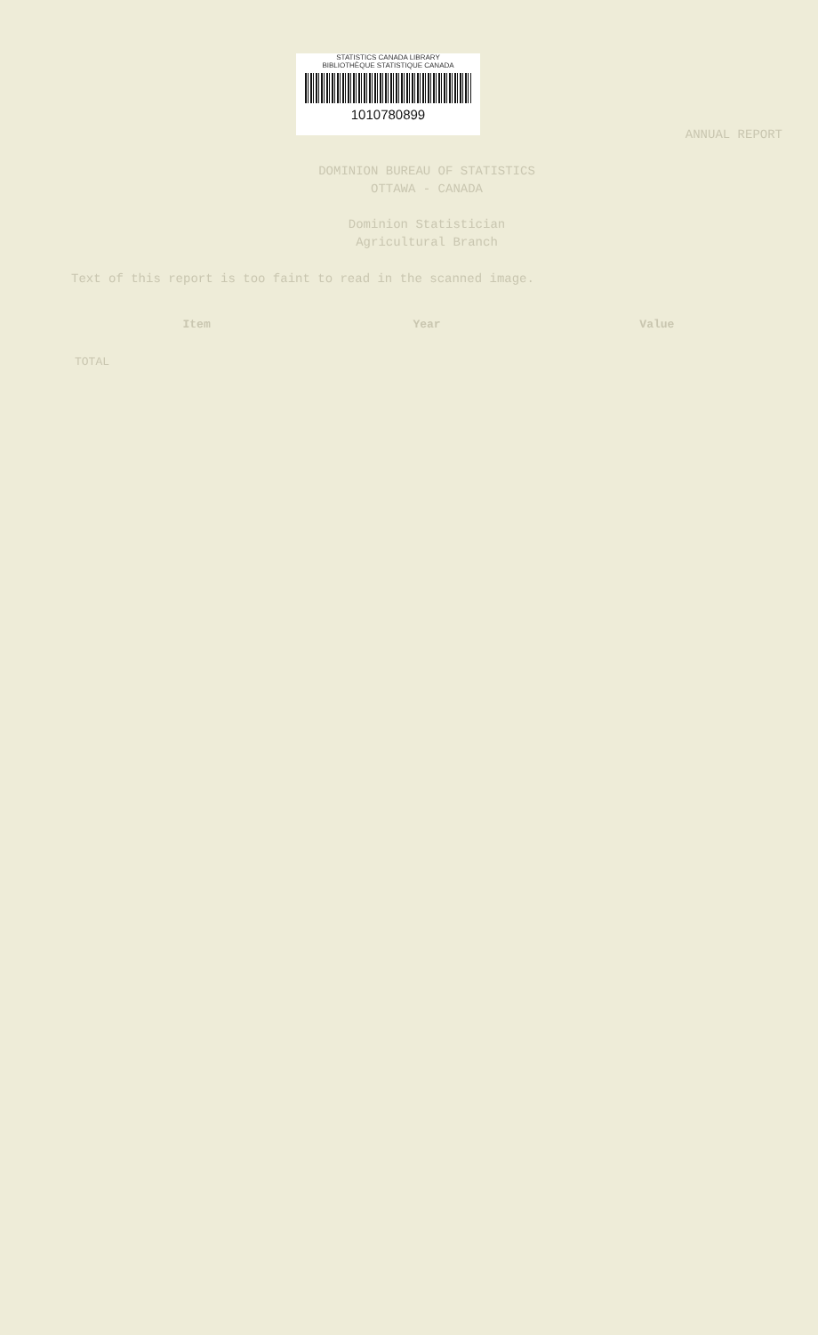STATISTICS CANADA LIBRARY
BIBLIOTHÈQUE STATISTIQUE CANADA
1010780899
ANNUAL REPORT
DOMINION BUREAU OF STATISTICS
OTTAWA - CANADA
Dominion Statistician
Agricultural Branch
Text of this report is too faint to read in the scanned image.
| Item | Year | Value |
| --- | --- | --- |
| TOTAL | | |